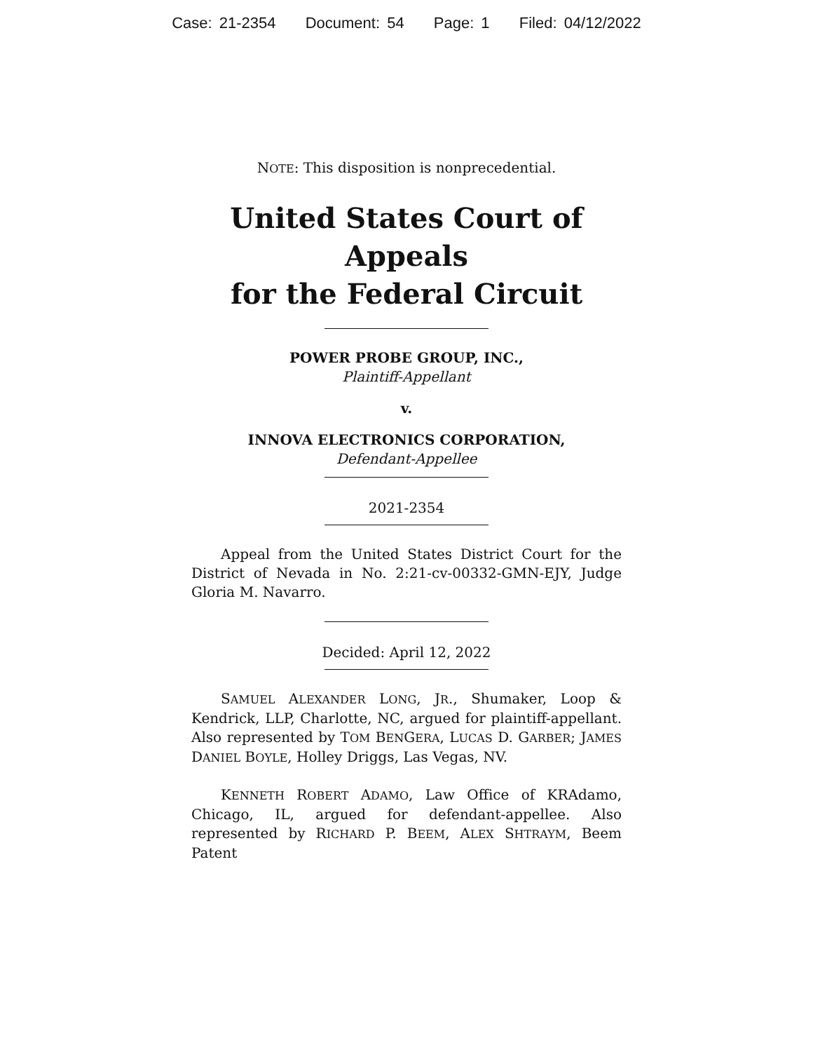Case: 21-2354 Document: 54 Page: 1 Filed: 04/12/2022
NOTE: This disposition is nonprecedential.
United States Court of Appeals
for the Federal Circuit
POWER PROBE GROUP, INC.,
Plaintiff-Appellant
v.
INNOVA ELECTRONICS CORPORATION,
Defendant-Appellee
2021-2354
Appeal from the United States District Court for the District of Nevada in No. 2:21-cv-00332-GMN-EJY, Judge Gloria M. Navarro.
Decided: April 12, 2022
SAMUEL ALEXANDER LONG, JR., Shumaker, Loop & Kendrick, LLP, Charlotte, NC, argued for plaintiff-appellant. Also represented by TOM BENGERA, LUCAS D. GARBER; JAMES DANIEL BOYLE, Holley Driggs, Las Vegas, NV.
KENNETH ROBERT ADAMO, Law Office of KRAdamo, Chicago, IL, argued for defendant-appellee. Also represented by RICHARD P. BEEM, ALEX SHTRAYM, Beem Patent